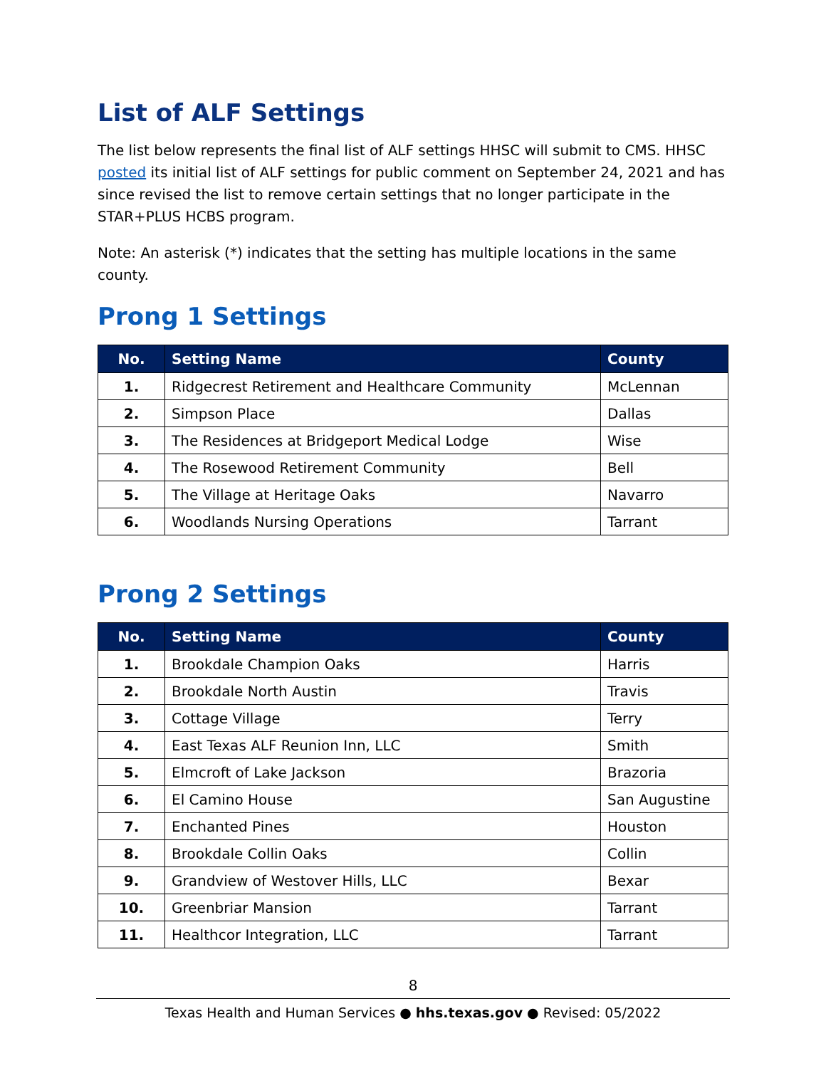List of ALF Settings
The list below represents the final list of ALF settings HHSC will submit to CMS. HHSC posted its initial list of ALF settings for public comment on September 24, 2021 and has since revised the list to remove certain settings that no longer participate in the STAR+PLUS HCBS program.
Note: An asterisk (*) indicates that the setting has multiple locations in the same county.
Prong 1 Settings
| No. | Setting Name | County |
| --- | --- | --- |
| 1. | Ridgecrest Retirement and Healthcare Community | McLennan |
| 2. | Simpson Place | Dallas |
| 3. | The Residences at Bridgeport Medical Lodge | Wise |
| 4. | The Rosewood Retirement Community | Bell |
| 5. | The Village at Heritage Oaks | Navarro |
| 6. | Woodlands Nursing Operations | Tarrant |
Prong 2 Settings
| No. | Setting Name | County |
| --- | --- | --- |
| 1. | Brookdale Champion Oaks | Harris |
| 2. | Brookdale North Austin | Travis |
| 3. | Cottage Village | Terry |
| 4. | East Texas ALF Reunion Inn, LLC | Smith |
| 5. | Elmcroft of Lake Jackson | Brazoria |
| 6. | El Camino House | San Augustine |
| 7. | Enchanted Pines | Houston |
| 8. | Brookdale Collin Oaks | Collin |
| 9. | Grandview of Westover Hills, LLC | Bexar |
| 10. | Greenbriar Mansion | Tarrant |
| 11. | Healthcor Integration, LLC | Tarrant |
8
Texas Health and Human Services ● hhs.texas.gov ● Revised: 05/2022